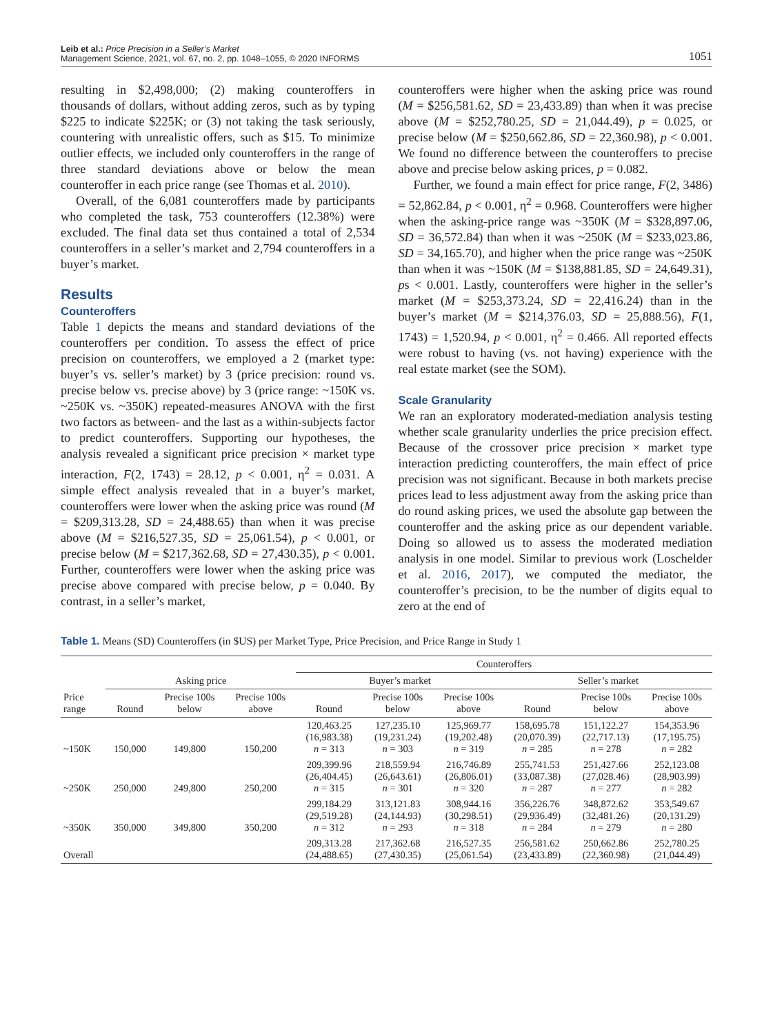Leib et al.: Price Precision in a Seller’s Market
Management Science, 2021, vol. 67, no. 2, pp. 1048–1055, © 2020 INFORMS
1051
resulting in $2,498,000; (2) making counteroffers in thousands of dollars, without adding zeros, such as by typing $225 to indicate $225K; or (3) not taking the task seriously, countering with unrealistic offers, such as $15. To minimize outlier effects, we included only counteroffers in the range of three standard deviations above or below the mean counteroffer in each price range (see Thomas et al. 2010).
Overall, of the 6,081 counteroffers made by participants who completed the task, 753 counteroffers (12.38%) were excluded. The final data set thus contained a total of 2,534 counteroffers in a seller’s market and 2,794 counteroffers in a buyer’s market.
Results
Counteroffers
Table 1 depicts the means and standard deviations of the counteroffers per condition. To assess the effect of price precision on counteroffers, we employed a 2 (market type: buyer’s vs. seller’s market) by 3 (price precision: round vs. precise below vs. precise above) by 3 (price range: ~150K vs. ~250K vs. ~350K) repeated-measures ANOVA with the first two factors as between- and the last as a within-subjects factor to predict counteroffers. Supporting our hypotheses, the analysis revealed a significant price precision × market type interaction, F(2, 1743) = 28.12, p < 0.001, η<sup>2</sup> = 0.031. A simple effect analysis revealed that in a buyer’s market, counteroffers were lower when the asking price was round (M = $209,313.28, SD = 24,488.65) than when it was precise above (M = $216,527.35, SD = 25,061.54), p < 0.001, or precise below (M = $217,362.68, SD = 27,430.35), p < 0.001. Further, counteroffers were lower when the asking price was precise above compared with precise below, p = 0.040. By contrast, in a seller’s market,
counteroffers were higher when the asking price was round (M = $256,581.62, SD = 23,433.89) than when it was precise above (M = $252,780.25, SD = 21,044.49), p = 0.025, or precise below (M = $250,662.86, SD = 22,360.98), p < 0.001. We found no difference between the counteroffers to precise above and precise below asking prices, p = 0.082.
Further, we found a main effect for price range, F(2, 3486) = 52,862.84, p < 0.001, η<sup>2</sup> = 0.968. Counteroffers were higher when the asking-price range was ~350K (M = $328,897.06, SD = 36,572.84) than when it was ~250K (M = $233,023.86, SD = 34,165.70), and higher when the price range was ~250K than when it was ~150K (M = $138,881.85, SD = 24,649.31), ps < 0.001. Lastly, counteroffers were higher in the seller’s market (M = $253,373.24, SD = 22,416.24) than in the buyer’s market (M = $214,376.03, SD = 25,888.56), F(1, 1743) = 1,520.94, p < 0.001, η<sup>2</sup> = 0.466. All reported effects were robust to having (vs. not having) experience with the real estate market (see the SOM).
Scale Granularity
We ran an exploratory moderated-mediation analysis testing whether scale granularity underlies the price precision effect. Because of the crossover price precision × market type interaction predicting counteroffers, the main effect of price precision was not significant. Because in both markets precise prices lead to less adjustment away from the asking price than do round asking prices, we used the absolute gap between the counteroffer and the asking price as our dependent variable. Doing so allowed us to assess the moderated mediation analysis in one model. Similar to previous work (Loschelder et al. 2016, 2017), we computed the mediator, the counteroffer’s precision, to be the number of digits equal to zero at the end of
Table 1. Means (SD) Counteroffers (in $US) per Market Type, Price Precision, and Price Range in Study 1
| | | | | Counteroffers | | | | | |
| --- | --- | --- | --- | --- | --- | --- | --- | --- | --- |
| | Asking price | | | Buyer’s market | | | Seller’s market | | |
| Price range | Round | Precise 100s below | Precise 100s above | Round | Precise 100s below | Precise 100s above | Round | Precise 100s below | Precise 100s above |
| ~150K | 150,000 | 149,800 | 150,200 | 120,463.25 (16,983.38) n = 313 | 127,235.10 (19,231.24) n = 303 | 125,969.77 (19,202.48) n = 319 | 158,695.78 (20,070.39) n = 285 | 151,122.27 (22,717.13) n = 278 | 154,353.96 (17,195.75) n = 282 |
| ~250K | 250,000 | 249,800 | 250,200 | 209,399.96 (26,404.45) n = 315 | 218,559.94 (26,643.61) n = 301 | 216,746.89 (26,806.01) n = 320 | 255,741.53 (33,087.38) n = 287 | 251,427.66 (27,028.46) n = 277 | 252,123.08 (28,903.99) n = 282 |
| ~350K | 350,000 | 349,800 | 350,200 | 299,184.29 (29,519.28) n = 312 | 313,121.83 (24,144.93) n = 293 | 308,944.16 (30,298.51) n = 318 | 356,226.76 (29,936.49) n = 284 | 348,872.62 (32,481.26) n = 279 | 353,549.67 (20,131.29) n = 280 |
| Overall | | | | 209,313.28 (24,488.65) | 217,362.68 (27,430.35) | 216,527.35 (25,061.54) | 256,581.62 (23,433.89) | 250,662.86 (22,360.98) | 252,780.25 (21,044.49) |